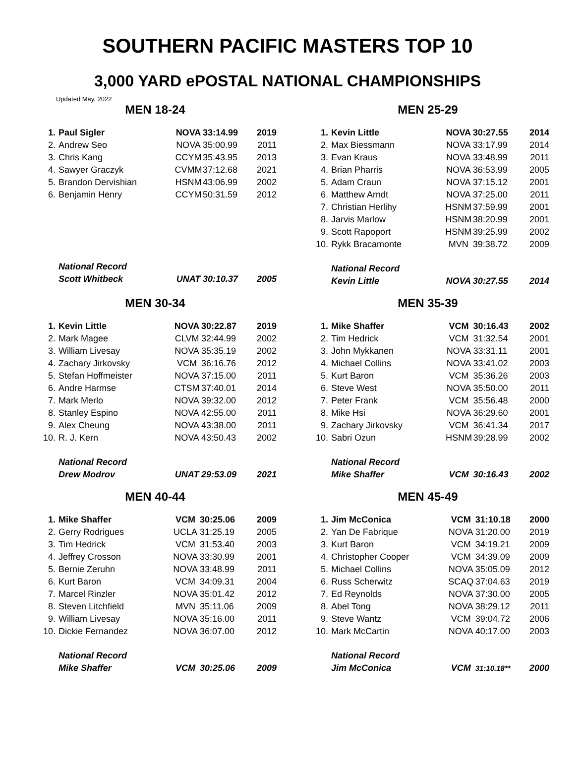SOUTHERN PACIFIC MASTERS TOP 10
3,000 YARD ePOSTAL NATIONAL CHAMPIONSHIPS
Updated May, 2022
MEN 18-24
| 1. | Paul Sigler | NOVA | 33:14.99 | 2019 |
| 2. | Andrew Seo | NOVA | 35:00.99 | 2011 |
| 3. | Chris Kang | CCYM | 35:43.95 | 2013 |
| 4. | Sawyer Graczyk | CVMM | 37:12.68 | 2021 |
| 5. | Brandon Dervishian | HSNM | 43:06.99 | 2002 |
| 6. | Benjamin Henry | CCYM | 50:31.59 | 2012 |
| | National Record | | | |
| | Scott Whitbeck | UNAT | 30:10.37 | 2005 |
MEN 25-29
| 1. | Kevin Little | NOVA | 30:27.55 | 2014 |
| 2. | Max Biessmann | NOVA | 33:17.99 | 2014 |
| 3. | Evan Kraus | NOVA | 33:48.99 | 2011 |
| 4. | Brian Pharris | NOVA | 36:53.99 | 2005 |
| 5. | Adam Craun | NOVA | 37:15.12 | 2001 |
| 6. | Matthew Arndt | NOVA | 37:25.00 | 2011 |
| 7. | Christian Herlihy | HSNM | 37:59.99 | 2001 |
| 8. | Jarvis Marlow | HSNM | 38:20.99 | 2001 |
| 9. | Scott Rapoport | HSNM | 39:25.99 | 2002 |
| 10. | Rykk Bracamonte | MVN | 39:38.72 | 2009 |
| | National Record | | | |
| | Kevin Little | NOVA | 30:27.55 | 2014 |
MEN 30-34
| 1. | Kevin Little | NOVA | 30:22.87 | 2019 |
| 2. | Mark Magee | CLVM | 32:44.99 | 2002 |
| 3. | William Livesay | NOVA | 35:35.19 | 2002 |
| 4. | Zachary Jirkovsky | VCM | 36:16.76 | 2012 |
| 5. | Stefan Hoffmeister | NOVA | 37:15.00 | 2011 |
| 6. | Andre Harmse | CTSM | 37:40.01 | 2014 |
| 7. | Mark Merlo | NOVA | 39:32.00 | 2012 |
| 8. | Stanley Espino | NOVA | 42:55.00 | 2011 |
| 9. | Alex Cheung | NOVA | 43:38.00 | 2011 |
| 10. | R. J. Kern | NOVA | 43:50.43 | 2002 |
| | National Record | | | |
| | Drew Modrov | UNAT | 29:53.09 | 2021 |
MEN 35-39
| 1. | Mike Shaffer | VCM | 30:16.43 | 2002 |
| 2. | Tim Hedrick | VCM | 31:32.54 | 2001 |
| 3. | John Mykkanen | NOVA | 33:31.11 | 2001 |
| 4. | Michael Collins | NOVA | 33:41.02 | 2003 |
| 5. | Kurt Baron | VCM | 35:36.26 | 2003 |
| 6. | Steve West | NOVA | 35:50.00 | 2011 |
| 7. | Peter Frank | VCM | 35:56.48 | 2000 |
| 8. | Mike Hsi | NOVA | 36:29.60 | 2001 |
| 9. | Zachary Jirkovsky | VCM | 36:41.34 | 2017 |
| 10. | Sabri Ozun | HSNM | 39:28.99 | 2002 |
| | National Record | | | |
| | Mike Shaffer | VCM | 30:16.43 | 2002 |
MEN 40-44
| 1. | Mike Shaffer | VCM | 30:25.06 | 2009 |
| 2. | Gerry Rodrigues | UCLA | 31:25.19 | 2005 |
| 3. | Tim Hedrick | VCM | 31:53.40 | 2003 |
| 4. | Jeffrey Crosson | NOVA | 33:30.99 | 2001 |
| 5. | Bernie Zeruhn | NOVA | 33:48.99 | 2011 |
| 6. | Kurt Baron | VCM | 34:09.31 | 2004 |
| 7. | Marcel Rinzler | NOVA | 35:01.42 | 2012 |
| 8. | Steven Litchfield | MVN | 35:11.06 | 2009 |
| 9. | William Livesay | NOVA | 35:16.00 | 2011 |
| 10. | Dickie Fernandez | NOVA | 36:07.00 | 2012 |
| | National Record | | | |
| | Mike Shaffer | VCM | 30:25.06 | 2009 |
MEN 45-49
| 1. | Jim McConica | VCM | 31:10.18 | 2000 |
| 2. | Yan De Fabrique | NOVA | 31:20.00 | 2019 |
| 3. | Kurt Baron | VCM | 34:19.21 | 2009 |
| 4. | Christopher Cooper | VCM | 34:39.09 | 2009 |
| 5. | Michael Collins | NOVA | 35:05.09 | 2012 |
| 6. | Russ Scherwitz | SCAQ | 37:04.63 | 2019 |
| 7. | Ed Reynolds | NOVA | 37:30.00 | 2005 |
| 8. | Abel Tong | NOVA | 38:29.12 | 2011 |
| 9. | Steve Wantz | VCM | 39:04.72 | 2006 |
| 10. | Mark McCartin | NOVA | 40:17.00 | 2003 |
| | National Record | | | |
| | Jim McConica | VCM | 31:10.18** | 2000 |